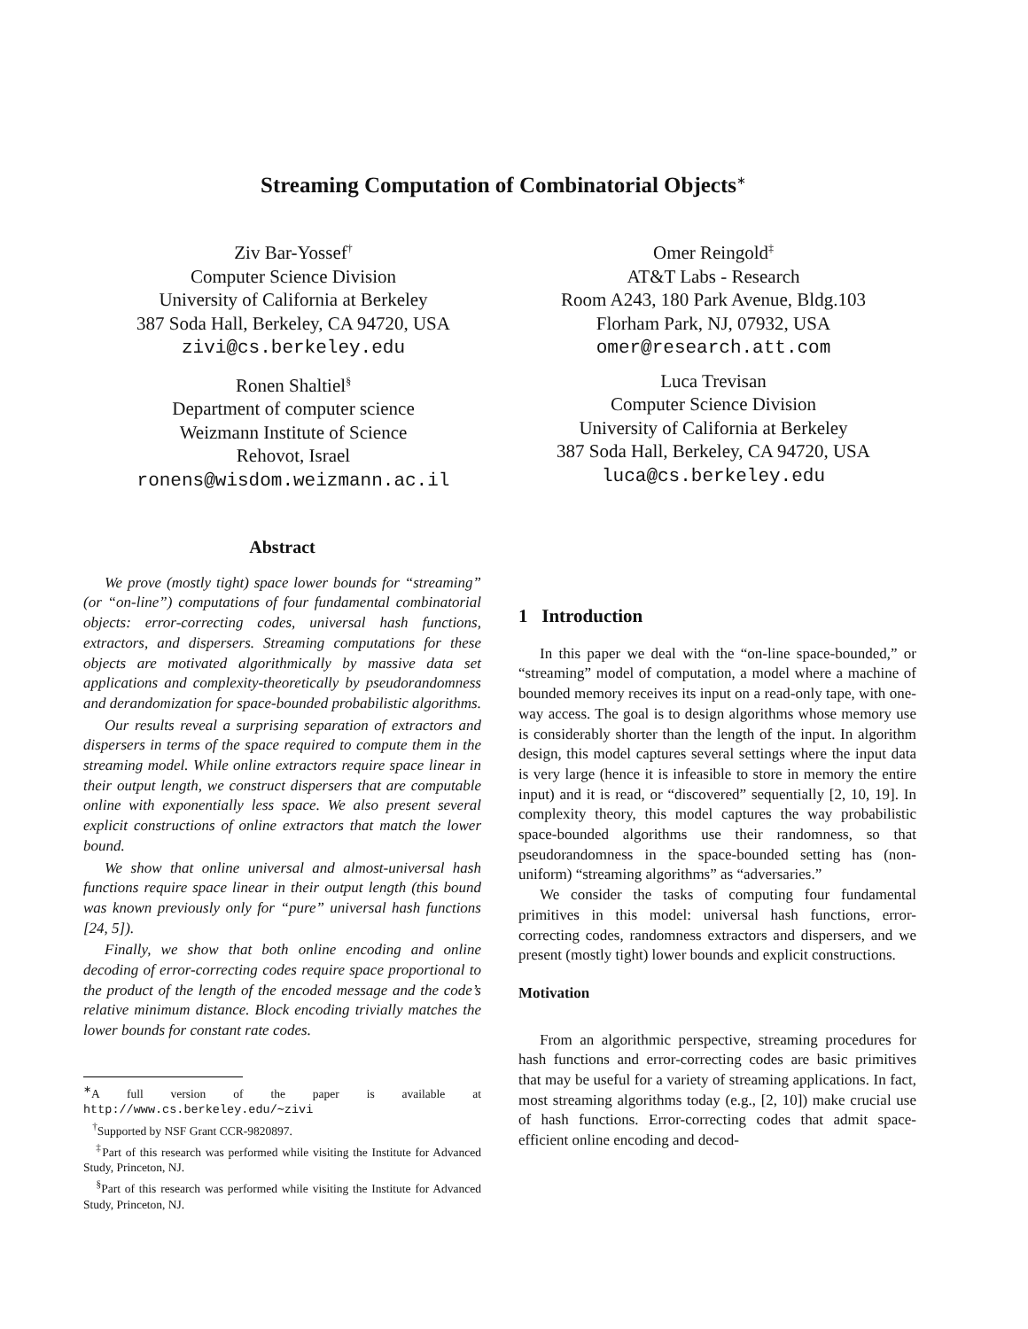Streaming Computation of Combinatorial Objects<sup>∗</sup>
Ziv Bar-Yossef<sup>†</sup>
Computer Science Division
University of California at Berkeley
387 Soda Hall, Berkeley, CA 94720, USA
zivi@cs.berkeley.edu
Omer Reingold<sup>‡</sup>
AT&T Labs - Research
Room A243, 180 Park Avenue, Bldg.103
Florham Park, NJ, 07932, USA
omer@research.att.com
Ronen Shaltiel<sup>§</sup>
Department of computer science
Weizmann Institute of Science
Rehovot, Israel
ronens@wisdom.weizmann.ac.il
Luca Trevisan
Computer Science Division
University of California at Berkeley
387 Soda Hall, Berkeley, CA 94720, USA
luca@cs.berkeley.edu
Abstract
We prove (mostly tight) space lower bounds for “streaming” (or “on-line”) computations of four fundamental combinatorial objects: error-correcting codes, universal hash functions, extractors, and dispersers. Streaming computations for these objects are motivated algorithmically by massive data set applications and complexity-theoretically by pseudorandomness and derandomization for space-bounded probabilistic algorithms.
Our results reveal a surprising separation of extractors and dispersers in terms of the space required to compute them in the streaming model. While online extractors require space linear in their output length, we construct dispersers that are computable online with exponentially less space. We also present several explicit constructions of online extractors that match the lower bound.
We show that online universal and almost-universal hash functions require space linear in their output length (this bound was known previously only for “pure” universal hash functions [24, 5]).
Finally, we show that both online encoding and online decoding of error-correcting codes require space proportional to the product of the length of the encoded message and the code’s relative minimum distance. Block encoding trivially matches the lower bounds for constant rate codes.
<sup>∗</sup>A full version of the paper is available at http://www.cs.berkeley.edu/∼zivi
<sup>†</sup> Supported by NSF Grant CCR-9820897.
<sup>‡</sup> Part of this research was performed while visiting the Institute for Advanced Study, Princeton, NJ.
<sup>§</sup> Part of this research was performed while visiting the Institute for Advanced Study, Princeton, NJ.
1 Introduction
In this paper we deal with the “on-line space-bounded,” or “streaming” model of computation, a model where a machine of bounded memory receives its input on a read-only tape, with one-way access. The goal is to design algorithms whose memory use is considerably shorter than the length of the input. In algorithm design, this model captures several settings where the input data is very large (hence it is infeasible to store in memory the entire input) and it is read, or “discovered” sequentially [2, 10, 19]. In complexity theory, this model captures the way probabilistic space-bounded algorithms use their randomness, so that pseudorandomness in the space-bounded setting has (non-uniform) “streaming algorithms” as “adversaries.”
We consider the tasks of computing four fundamental primitives in this model: universal hash functions, error-correcting codes, randomness extractors and dispersers, and we present (mostly tight) lower bounds and explicit constructions.
Motivation
From an algorithmic perspective, streaming procedures for hash functions and error-correcting codes are basic primitives that may be useful for a variety of streaming applications. In fact, most streaming algorithms today (e.g., [2, 10]) make crucial use of hash functions. Error-correcting codes that admit space-efficient online encoding and decod-